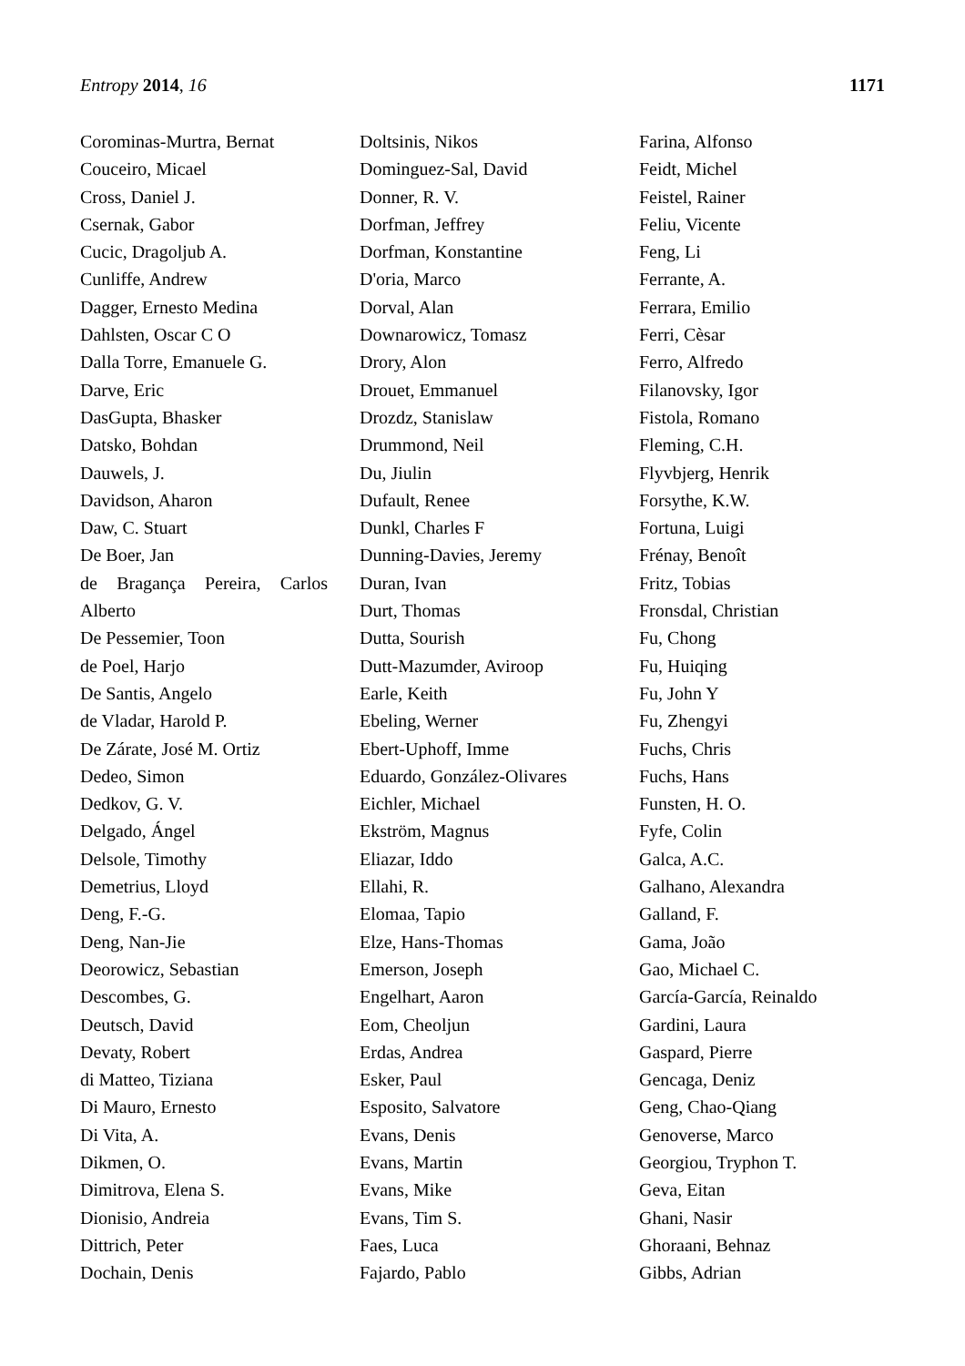Entropy 2014, 16 1171
Corominas-Murtra, Bernat
Couceiro, Micael
Cross, Daniel J.
Csernak, Gabor
Cucic, Dragoljub A.
Cunliffe, Andrew
Dagger, Ernesto Medina
Dahlsten, Oscar C O
Dalla Torre, Emanuele G.
Darve, Eric
DasGupta, Bhasker
Datsko, Bohdan
Dauwels, J.
Davidson, Aharon
Daw, C. Stuart
De Boer, Jan
de Bragança Pereira, Carlos
Alberto
De Pessemier, Toon
de Poel, Harjo
De Santis, Angelo
de Vladar, Harold P.
De Zárate, José M. Ortiz
Dedeo, Simon
Dedkov, G. V.
Delgado, Ángel
Delsole, Timothy
Demetrius, Lloyd
Deng, F.-G.
Deng, Nan-Jie
Deorowicz, Sebastian
Descombes, G.
Deutsch, David
Devaty, Robert
di Matteo, Tiziana
Di Mauro, Ernesto
Di Vita, A.
Dikmen, O.
Dimitrova, Elena S.
Dionisio, Andreia
Dittrich, Peter
Dochain, Denis
Doltsinis, Nikos
Dominguez-Sal, David
Donner, R. V.
Dorfman, Jeffrey
Dorfman, Konstantine
D'oria, Marco
Dorval, Alan
Downarowicz, Tomasz
Drory, Alon
Drouet, Emmanuel
Drozdz, Stanislaw
Drummond, Neil
Du, Jiulin
Dufault, Renee
Dunkl, Charles F
Dunning-Davies, Jeremy
Duran, Ivan
Durt, Thomas
Dutta, Sourish
Dutt-Mazumder, Aviroop
Earle, Keith
Ebeling, Werner
Ebert-Uphoff, Imme
Eduardo, González-Olivares
Eichler, Michael
Ekström, Magnus
Eliazar, Iddo
Ellahi, R.
Elomaa, Tapio
Elze, Hans-Thomas
Emerson, Joseph
Engelhart, Aaron
Eom, Cheoljun
Erdas, Andrea
Esker, Paul
Esposito, Salvatore
Evans, Denis
Evans, Martin
Evans, Mike
Evans, Tim S.
Faes, Luca
Fajardo, Pablo
Farina, Alfonso
Feidt, Michel
Feistel, Rainer
Feliu, Vicente
Feng, Li
Ferrante, A.
Ferrara, Emilio
Ferri, Cèsar
Ferro, Alfredo
Filanovsky, Igor
Fistola, Romano
Fleming, C.H.
Flyvbjerg, Henrik
Forsythe, K.W.
Fortuna, Luigi
Frénay, Benoît
Fritz, Tobias
Fronsdal, Christian
Fu, Chong
Fu, Huiqing
Fu, John Y
Fu, Zhengyi
Fuchs, Chris
Fuchs, Hans
Funsten, H. O.
Fyfe, Colin
Galca, A.C.
Galhano, Alexandra
Galland, F.
Gama, João
Gao, Michael C.
García-García, Reinaldo
Gardini, Laura
Gaspard, Pierre
Gencaga, Deniz
Geng, Chao-Qiang
Genoverse, Marco
Georgiou, Tryphon T.
Geva, Eitan
Ghani, Nasir
Ghoraani, Behnaz
Gibbs, Adrian